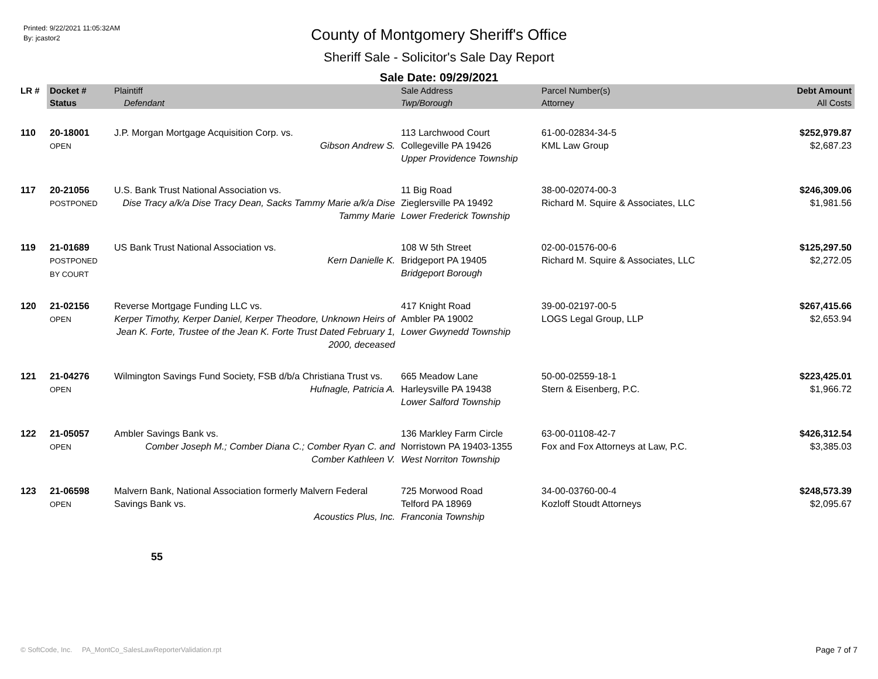Printed: 9/22/2021 11:05:32AM
By: jcastor2
County of Montgomery Sheriff's Office
Sheriff Sale - Solicitor's Sale Day Report
Sale Date: 09/29/2021
| LR # | Docket # | Plaintiff | Sale Address | Parcel Number(s) | Debt Amount |
| --- | --- | --- | --- | --- | --- |
| | Status | Defendant | Twp/Borough | Attorney | All Costs |
| 110 | 20-18001 OPEN | J.P. Morgan Mortgage Acquisition Corp. vs. Gibson Andrew S. | 113 Larchwood Court Collegeville PA 19426 Upper Providence Township | 61-00-02834-34-5 KML Law Group | $252,979.87 $2,687.23 |
| 117 | 20-21056 POSTPONED | U.S. Bank Trust National Association vs. Dise Tracy a/k/a Dise Tracy Dean, Sacks Tammy Marie a/k/a Dise Tammy Marie | 11 Big Road Zieglersville PA 19492 Lower Frederick Township | 38-00-02074-00-3 Richard M. Squire & Associates, LLC | $246,309.06 $1,981.56 |
| 119 | 21-01689 POSTPONED BY COURT | US Bank Trust National Association vs. Kern Danielle K. | 108 W 5th Street Bridgeport PA 19405 Bridgeport Borough | 02-00-01576-00-6 Richard M. Squire & Associates, LLC | $125,297.50 $2,272.05 |
| 120 | 21-02156 OPEN | Reverse Mortgage Funding LLC vs. Kerper Timothy, Kerper Daniel, Kerper Theodore, Unknown Heirs of Jean K. Forte, Trustee of the Jean K. Forte Trust Dated February 1, 2000, deceased | 417 Knight Road Ambler PA 19002 Lower Gwynedd Township | 39-00-02197-00-5 LOGS Legal Group, LLP | $267,415.66 $2,653.94 |
| 121 | 21-04276 OPEN | Wilmington Savings Fund Society, FSB d/b/a Christiana Trust vs. Hufnagle, Patricia A. | 665 Meadow Lane Harleysville PA 19438 Lower Salford Township | 50-00-02559-18-1 Stern & Eisenberg, P.C. | $223,425.01 $1,966.72 |
| 122 | 21-05057 OPEN | Ambler Savings Bank vs. Comber Joseph M.; Comber Diana C.; Comber Ryan C. and Comber Kathleen V. | 136 Markley Farm Circle Norristown PA 19403-1355 West Norriton Township | 63-00-01108-42-7 Fox and Fox Attorneys at Law, P.C. | $426,312.54 $3,385.03 |
| 123 | 21-06598 OPEN | Malvern Bank, National Association formerly Malvern Federal Savings Bank vs. Acoustics Plus, Inc. | 725 Morwood Road Telford PA 18969 Franconia Township | 34-00-03760-00-4 Kozloff Stoudt Attorneys | $248,573.39 $2,095.67 |
55
© SoftCode, Inc. PA_MontCo_SalesLawReporterValidation.rpt
Page 7 of 7